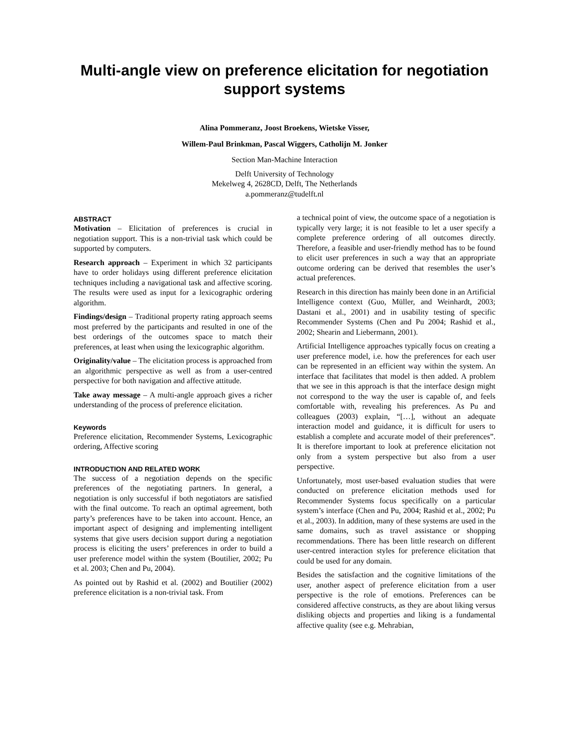Multi-angle view on preference elicitation for negotiation support systems
Alina Pommeranz, Joost Broekens, Wietske Visser,
Willem-Paul Brinkman, Pascal Wiggers, Catholijn M. Jonker
Section Man-Machine Interaction
Delft University of Technology
Mekelweg 4, 2628CD, Delft, The Netherlands
a.pommeranz@tudelft.nl
ABSTRACT
Motivation – Elicitation of preferences is crucial in negotiation support. This is a non-trivial task which could be supported by computers.
Research approach – Experiment in which 32 participants have to order holidays using different preference elicitation techniques including a navigational task and affective scoring. The results were used as input for a lexicographic ordering algorithm.
Findings/design – Traditional property rating approach seems most preferred by the participants and resulted in one of the best orderings of the outcomes space to match their preferences, at least when using the lexicographic algorithm.
Originality/value – The elicitation process is approached from an algorithmic perspective as well as from a user-centred perspective for both navigation and affective attitude.
Take away message – A multi-angle approach gives a richer understanding of the process of preference elicitation.
Keywords
Preference elicitation, Recommender Systems, Lexicographic ordering, Affective scoring
INTRODUCTION AND RELATED WORK
The success of a negotiation depends on the specific preferences of the negotiating partners. In general, a negotiation is only successful if both negotiators are satisfied with the final outcome. To reach an optimal agreement, both party’s preferences have to be taken into account. Hence, an important aspect of designing and implementing intelligent systems that give users decision support during a negotiation process is eliciting the users’ preferences in order to build a user preference model within the system (Boutilier, 2002; Pu et al. 2003; Chen and Pu, 2004).
As pointed out by Rashid et al. (2002) and Boutilier (2002) preference elicitation is a non-trivial task. From
a technical point of view, the outcome space of a negotiation is typically very large; it is not feasible to let a user specify a complete preference ordering of all outcomes directly. Therefore, a feasible and user-friendly method has to be found to elicit user preferences in such a way that an appropriate outcome ordering can be derived that resembles the user’s actual preferences.
Research in this direction has mainly been done in an Artificial Intelligence context (Guo, Müller, and Weinhardt, 2003; Dastani et al., 2001) and in usability testing of specific Recommender Systems (Chen and Pu 2004; Rashid et al., 2002; Shearin and Liebermann, 2001).
Artificial Intelligence approaches typically focus on creating a user preference model, i.e. how the preferences for each user can be represented in an efficient way within the system. An interface that facilitates that model is then added. A problem that we see in this approach is that the interface design might not correspond to the way the user is capable of, and feels comfortable with, revealing his preferences. As Pu and colleagues (2003) explain, “[…], without an adequate interaction model and guidance, it is difficult for users to establish a complete and accurate model of their preferences”. It is therefore important to look at preference elicitation not only from a system perspective but also from a user perspective.
Unfortunately, most user-based evaluation studies that were conducted on preference elicitation methods used for Recommender Systems focus specifically on a particular system’s interface (Chen and Pu, 2004; Rashid et al., 2002; Pu et al., 2003). In addition, many of these systems are used in the same domains, such as travel assistance or shopping recommendations. There has been little research on different user-centred interaction styles for preference elicitation that could be used for any domain.
Besides the satisfaction and the cognitive limitations of the user, another aspect of preference elicitation from a user perspective is the role of emotions. Preferences can be considered affective constructs, as they are about liking versus disliking objects and properties and liking is a fundamental affective quality (see e.g. Mehrabian,